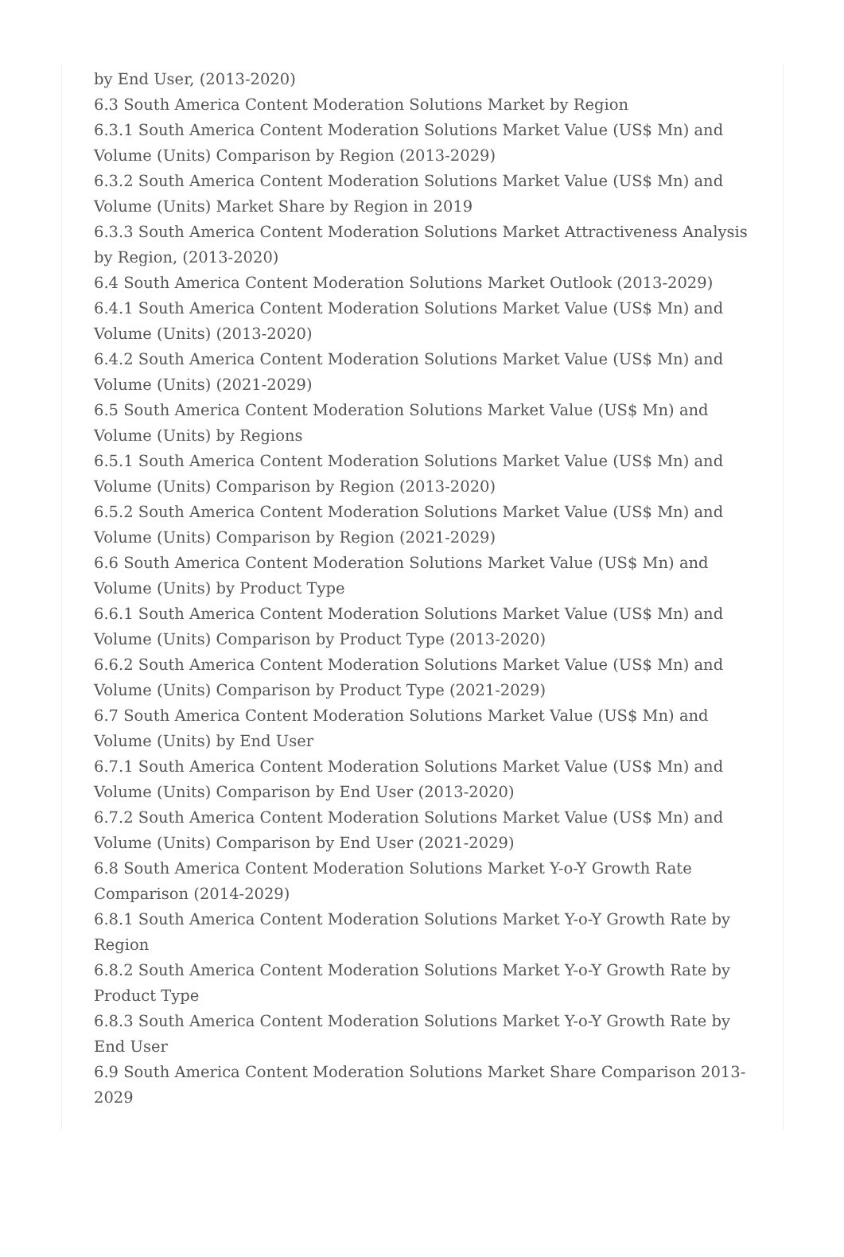by End User, (2013-2020)
6.3 South America Content Moderation Solutions Market by Region
6.3.1 South America Content Moderation Solutions Market Value (US$ Mn) and Volume (Units) Comparison by Region (2013-2029)
6.3.2 South America Content Moderation Solutions Market Value (US$ Mn) and Volume (Units) Market Share by Region in 2019
6.3.3 South America Content Moderation Solutions Market Attractiveness Analysis by Region, (2013-2020)
6.4 South America Content Moderation Solutions Market Outlook (2013-2029)
6.4.1 South America Content Moderation Solutions Market Value (US$ Mn) and Volume (Units) (2013-2020)
6.4.2 South America Content Moderation Solutions Market Value (US$ Mn) and Volume (Units) (2021-2029)
6.5 South America Content Moderation Solutions Market Value (US$ Mn) and Volume (Units) by Regions
6.5.1 South America Content Moderation Solutions Market Value (US$ Mn) and Volume (Units) Comparison by Region (2013-2020)
6.5.2 South America Content Moderation Solutions Market Value (US$ Mn) and Volume (Units) Comparison by Region (2021-2029)
6.6 South America Content Moderation Solutions Market Value (US$ Mn) and Volume (Units) by Product Type
6.6.1 South America Content Moderation Solutions Market Value (US$ Mn) and Volume (Units) Comparison by Product Type (2013-2020)
6.6.2 South America Content Moderation Solutions Market Value (US$ Mn) and Volume (Units) Comparison by Product Type (2021-2029)
6.7 South America Content Moderation Solutions Market Value (US$ Mn) and Volume (Units) by End User
6.7.1 South America Content Moderation Solutions Market Value (US$ Mn) and Volume (Units) Comparison by End User (2013-2020)
6.7.2 South America Content Moderation Solutions Market Value (US$ Mn) and Volume (Units) Comparison by End User (2021-2029)
6.8 South America Content Moderation Solutions Market Y-o-Y Growth Rate Comparison (2014-2029)
6.8.1 South America Content Moderation Solutions Market Y-o-Y Growth Rate by Region
6.8.2 South America Content Moderation Solutions Market Y-o-Y Growth Rate by Product Type
6.8.3 South America Content Moderation Solutions Market Y-o-Y Growth Rate by End User
6.9 South America Content Moderation Solutions Market Share Comparison 2013-2029